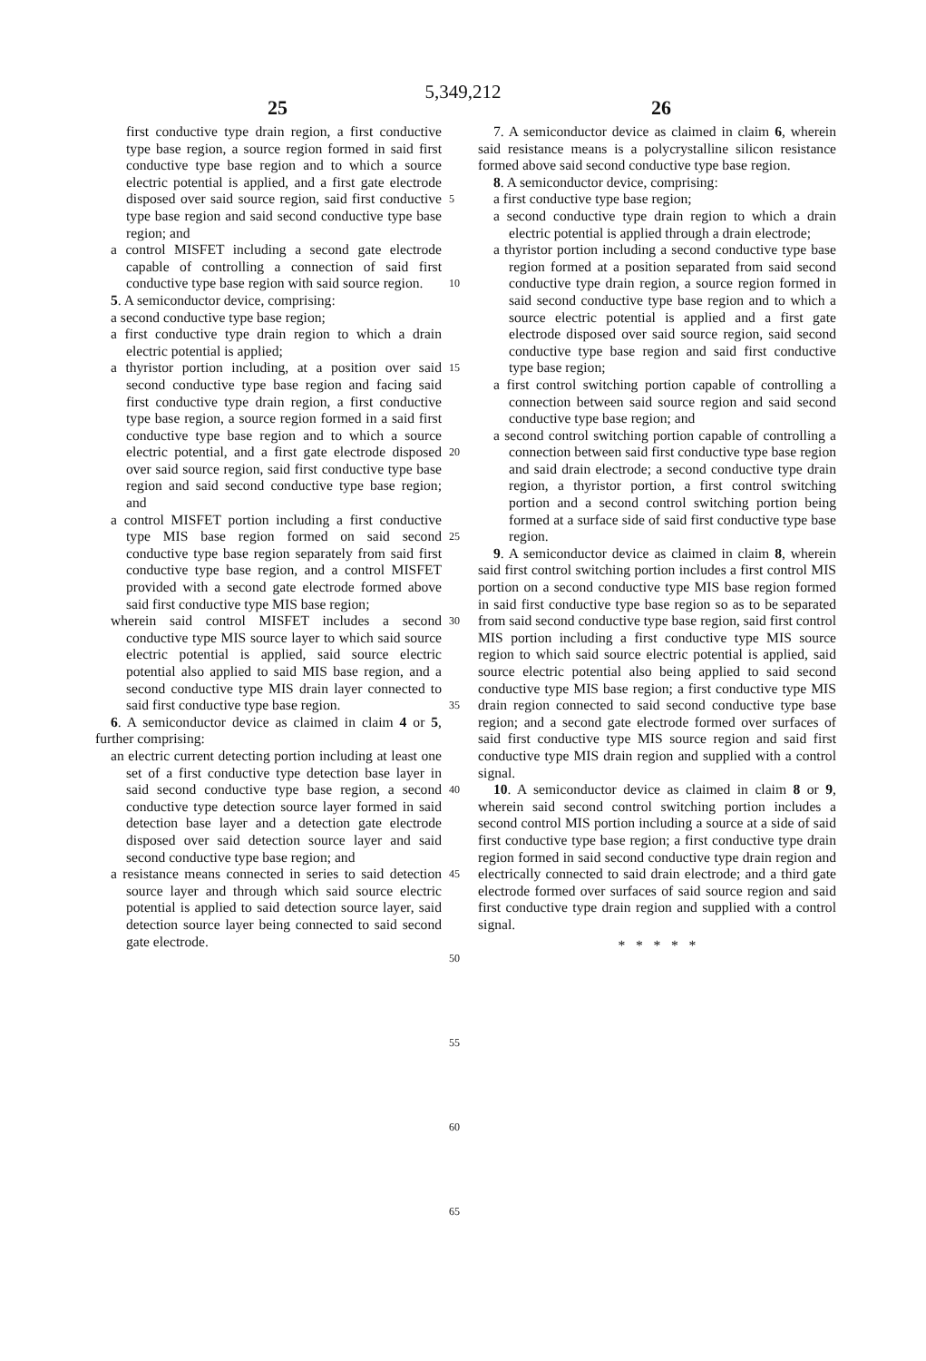5,349,212
25 26
first conductive type drain region, a first conductive type base region, a source region formed in said first conductive type base region and to which a source electric potential is applied, and a first gate electrode disposed over said source region, said first conductive type base region and said second conductive type base region; and
a control MISFET including a second gate electrode capable of controlling a connection of said first conductive type base region with said source region.
5. A semiconductor device, comprising:
a second conductive type base region;
a first conductive type drain region to which a drain electric potential is applied;
a thyristor portion including, at a position over said second conductive type base region and facing said first conductive type drain region, a first conductive type base region, a source region formed in a said first conductive type base region and to which a source electric potential, and a first gate electrode disposed over said source region, said first conductive type base region and said second conductive type base region; and
a control MISFET portion including a first conductive type MIS base region formed on said second conductive type base region separately from said first conductive type base region, and a control MISFET provided with a second gate electrode formed above said first conductive type MIS base region;
wherein said control MISFET includes a second conductive type MIS source layer to which said source electric potential is applied, said source electric potential also applied to said MIS base region, and a second conductive type MIS drain layer connected to said first conductive type base region.
6. A semiconductor device as claimed in claim 4 or 5, further comprising:
an electric current detecting portion including at least one set of a first conductive type detection base layer in said second conductive type base region, a second conductive type detection source layer formed in said detection base layer and a detection gate electrode disposed over said detection source layer and said second conductive type base region; and
a resistance means connected in series to said detection source layer and through which said source electric potential is applied to said detection source layer, said detection source layer being connected to said second gate electrode.
5
10
15
20
25
30
35
40
45
50
55
60
65
7. A semiconductor device as claimed in claim 6, wherein said resistance means is a polycrystalline silicon resistance formed above said second conductive type base region.
8. A semiconductor device, comprising:
a first conductive type base region;
a second conductive type drain region to which a drain electric potential is applied through a drain electrode;
a thyristor portion including a second conductive type base region formed at a position separated from said second conductive type drain region, a source region formed in said second conductive type base region and to which a source electric potential is applied and a first gate electrode disposed over said source region, said second conductive type base region and said first conductive type base region;
a first control switching portion capable of controlling a connection between said source region and said second conductive type base region; and
a second control switching portion capable of controlling a connection between said first conductive type base region and said drain electrode; a second conductive type drain region, a thyristor portion, a first control switching portion and a second control switching portion being formed at a surface side of said first conductive type base region.
9. A semiconductor device as claimed in claim 8, wherein said first control switching portion includes a first control MIS portion on a second conductive type MIS base region formed in said first conductive type base region so as to be separated from said second conductive type base region, said first control MIS portion including a first conductive type MIS source region to which said source electric potential is applied, said source electric potential also being applied to said second conductive type MIS base region; a first conductive type MIS drain region connected to said second conductive type base region; and a second gate electrode formed over surfaces of said first conductive type MIS source region and said first conductive type MIS drain region and supplied with a control signal.
10. A semiconductor device as claimed in claim 8 or 9, wherein said second control switching portion includes a second control MIS portion including a source at a side of said first conductive type base region; a first conductive type drain region formed in said second conductive type drain region and electrically connected to said drain electrode; and a third gate electrode formed over surfaces of said source region and said first conductive type drain region and supplied with a control signal.
* * * * *